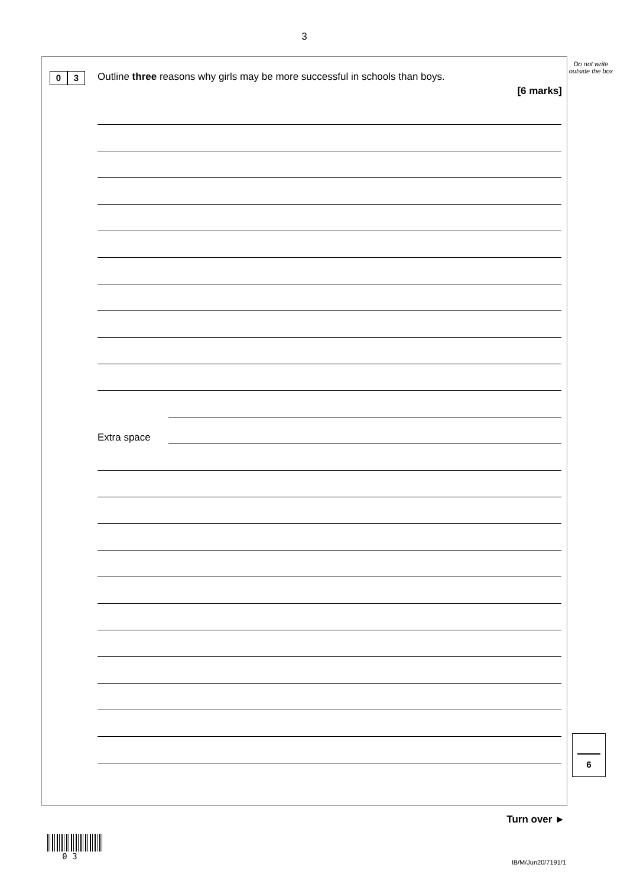3
Do not write outside the box
0 3
Outline three reasons why girls may be more successful in schools than boys.
[6 marks]
Extra space
6
Turn over ►
0 3
IB/M/Jun20/7191/1